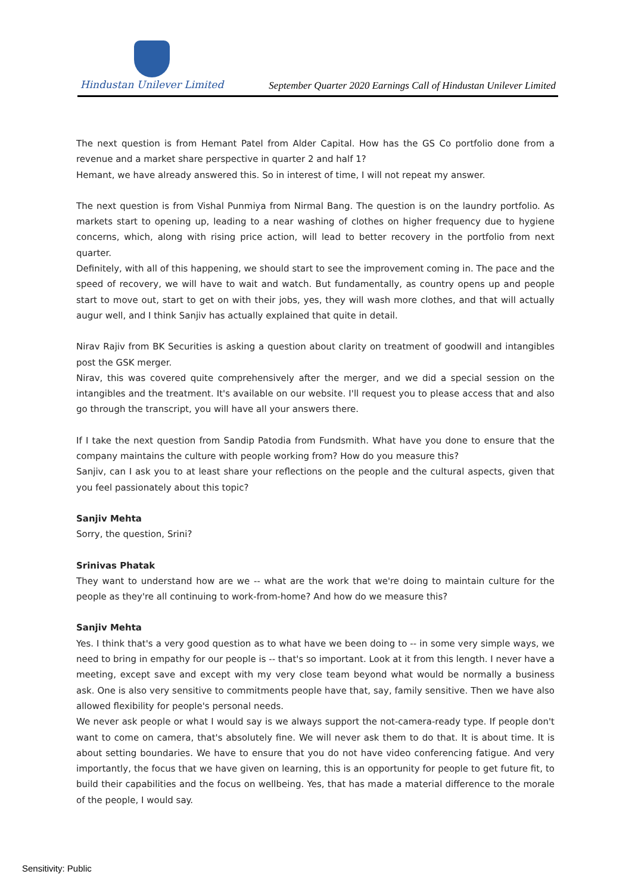Hindustan Unilever Limited
September Quarter 2020 Earnings Call of Hindustan Unilever Limited
The next question is from Hemant Patel from Alder Capital. How has the GS Co portfolio done from a revenue and a market share perspective in quarter 2 and half 1?
Hemant, we have already answered this. So in interest of time, I will not repeat my answer.
The next question is from Vishal Punmiya from Nirmal Bang. The question is on the laundry portfolio. As markets start to opening up, leading to a near washing of clothes on higher frequency due to hygiene concerns, which, along with rising price action, will lead to better recovery in the portfolio from next quarter.
Definitely, with all of this happening, we should start to see the improvement coming in. The pace and the speed of recovery, we will have to wait and watch. But fundamentally, as country opens up and people start to move out, start to get on with their jobs, yes, they will wash more clothes, and that will actually augur well, and I think Sanjiv has actually explained that quite in detail.
Nirav Rajiv from BK Securities is asking a question about clarity on treatment of goodwill and intangibles post the GSK merger.
Nirav, this was covered quite comprehensively after the merger, and we did a special session on the intangibles and the treatment. It's available on our website. I'll request you to please access that and also go through the transcript, you will have all your answers there.
If I take the next question from Sandip Patodia from Fundsmith. What have you done to ensure that the company maintains the culture with people working from? How do you measure this?
Sanjiv, can I ask you to at least share your reflections on the people and the cultural aspects, given that you feel passionately about this topic?
Sanjiv Mehta
Sorry, the question, Srini?
Srinivas Phatak
They want to understand how are we -- what are the work that we're doing to maintain culture for the people as they're all continuing to work-from-home? And how do we measure this?
Sanjiv Mehta
Yes. I think that's a very good question as to what have we been doing to -- in some very simple ways, we need to bring in empathy for our people is -- that's so important. Look at it from this length. I never have a meeting, except save and except with my very close team beyond what would be normally a business ask. One is also very sensitive to commitments people have that, say, family sensitive. Then we have also allowed flexibility for people's personal needs.
We never ask people or what I would say is we always support the not-camera-ready type. If people don't want to come on camera, that's absolutely fine. We will never ask them to do that. It is about time. It is about setting boundaries. We have to ensure that you do not have video conferencing fatigue. And very importantly, the focus that we have given on learning, this is an opportunity for people to get future fit, to build their capabilities and the focus on wellbeing. Yes, that has made a material difference to the morale of the people, I would say.
Sensitivity: Public